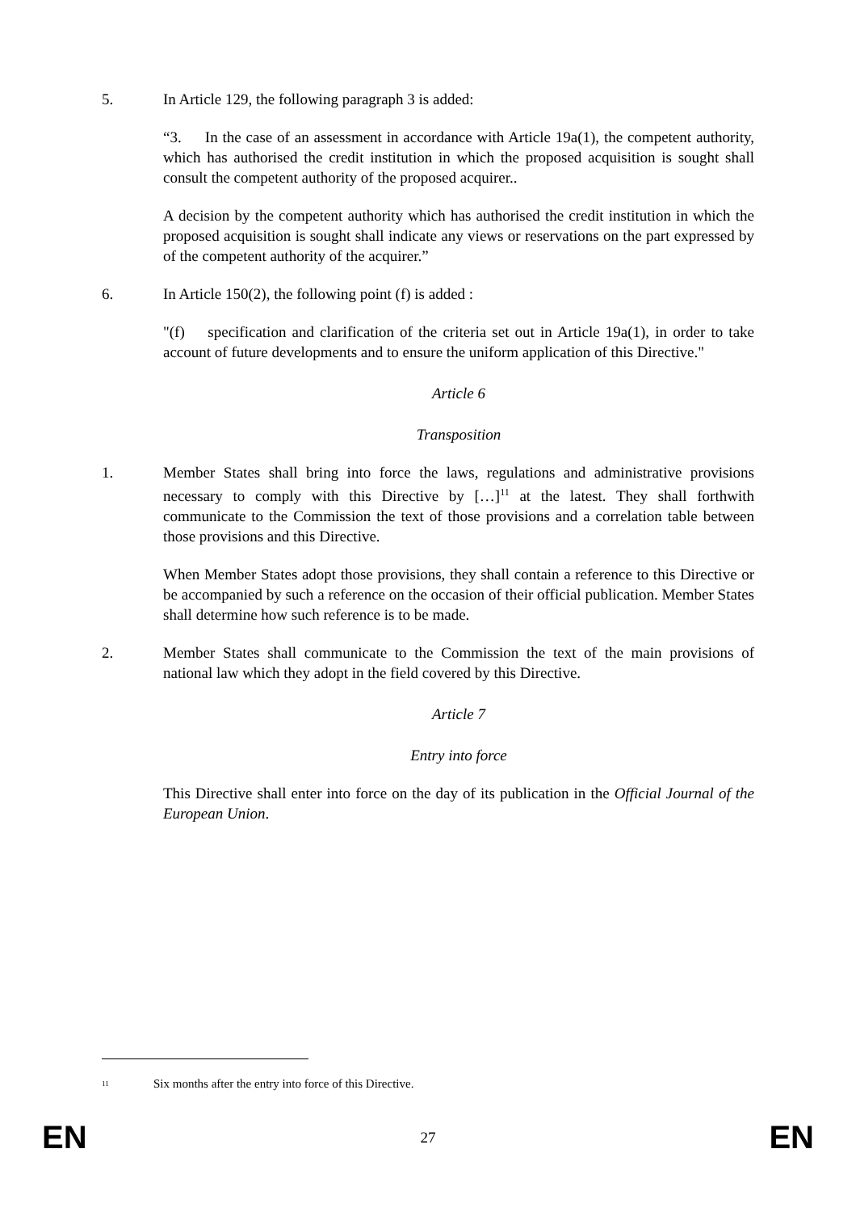5. In Article 129, the following paragraph 3 is added:
“3. In the case of an assessment in accordance with Article 19a(1), the competent authority, which has authorised the credit institution in which the proposed acquisition is sought shall consult the competent authority of the proposed acquirer..
A decision by the competent authority which has authorised the credit institution in which the proposed acquisition is sought shall indicate any views or reservations on the part expressed by of the competent authority of the acquirer.”
6. In Article 150(2), the following point (f) is added :
"(f) specification and clarification of the criteria set out in Article 19a(1), in order to take account of future developments and to ensure the uniform application of this Directive."
Article 6
Transposition
1. Member States shall bring into force the laws, regulations and administrative provisions necessary to comply with this Directive by […]<sup>11</sup> at the latest. They shall forthwith communicate to the Commission the text of those provisions and a correlation table between those provisions and this Directive.
When Member States adopt those provisions, they shall contain a reference to this Directive or be accompanied by such a reference on the occasion of their official publication. Member States shall determine how such reference is to be made.
2. Member States shall communicate to the Commission the text of the main provisions of national law which they adopt in the field covered by this Directive.
Article 7
Entry into force
This Directive shall enter into force on the day of its publication in the Official Journal of the European Union.
<sup>11</sup> Six months after the entry into force of this Directive.
EN 27 EN